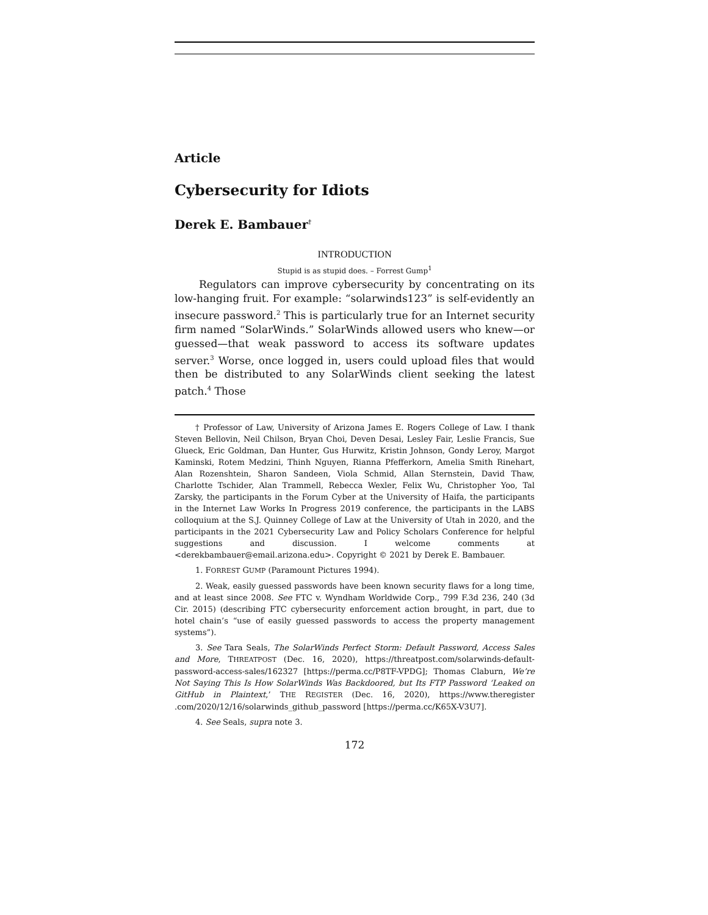Article
Cybersecurity for Idiots
Derek E. Bambauer<sup>†</sup>
INTRODUCTION
Stupid is as stupid does. – Forrest Gump<sup>1</sup>
Regulators can improve cybersecurity by concentrating on its low-hanging fruit. For example: “solarwinds123” is self-evidently an insecure password.<sup>2</sup> This is particularly true for an Internet security firm named “SolarWinds.” SolarWinds allowed users who knew—or guessed—that weak password to access its software updates server.<sup>3</sup> Worse, once logged in, users could upload files that would then be distributed to any SolarWinds client seeking the latest patch.<sup>4</sup> Those
† Professor of Law, University of Arizona James E. Rogers College of Law. I thank Steven Bellovin, Neil Chilson, Bryan Choi, Deven Desai, Lesley Fair, Leslie Francis, Sue Glueck, Eric Goldman, Dan Hunter, Gus Hurwitz, Kristin Johnson, Gondy Leroy, Margot Kaminski, Rotem Medzini, Thinh Nguyen, Rianna Pfefferkorn, Amelia Smith Rinehart, Alan Rozenshtein, Sharon Sandeen, Viola Schmid, Allan Sternstein, David Thaw, Charlotte Tschider, Alan Trammell, Rebecca Wexler, Felix Wu, Christopher Yoo, Tal Zarsky, the participants in the Forum Cyber at the University of Haifa, the participants in the Internet Law Works In Progress 2019 conference, the participants in the LABS colloquium at the S.J. Quinney College of Law at the University of Utah in 2020, and the participants in the 2021 Cybersecurity Law and Policy Scholars Conference for helpful suggestions and discussion. I welcome comments at <derekbambauer@email.arizona.edu>. Copyright © 2021 by Derek E. Bambauer.
1. FORREST GUMP (Paramount Pictures 1994).
2. Weak, easily guessed passwords have been known security flaws for a long time, and at least since 2008. See FTC v. Wyndham Worldwide Corp., 799 F.3d 236, 240 (3d Cir. 2015) (describing FTC cybersecurity enforcement action brought, in part, due to hotel chain’s “use of easily guessed passwords to access the property management systems”).
3. See Tara Seals, The SolarWinds Perfect Storm: Default Password, Access Sales and More, THREATPOST (Dec. 16, 2020), https://threatpost.com/solarwinds-default-password-access-sales/162327 [https://perma.cc/P8TF-VPDG]; Thomas Claburn, We’re Not Saying This Is How SolarWinds Was Backdoored, but Its FTP Password ‘Leaked on GitHub in Plaintext,’ THE REGISTER (Dec. 16, 2020), https://www.theregister .com/2020/12/16/solarwinds_github_password [https://perma.cc/K65X-V3U7].
4. See Seals, supra note 3.
172